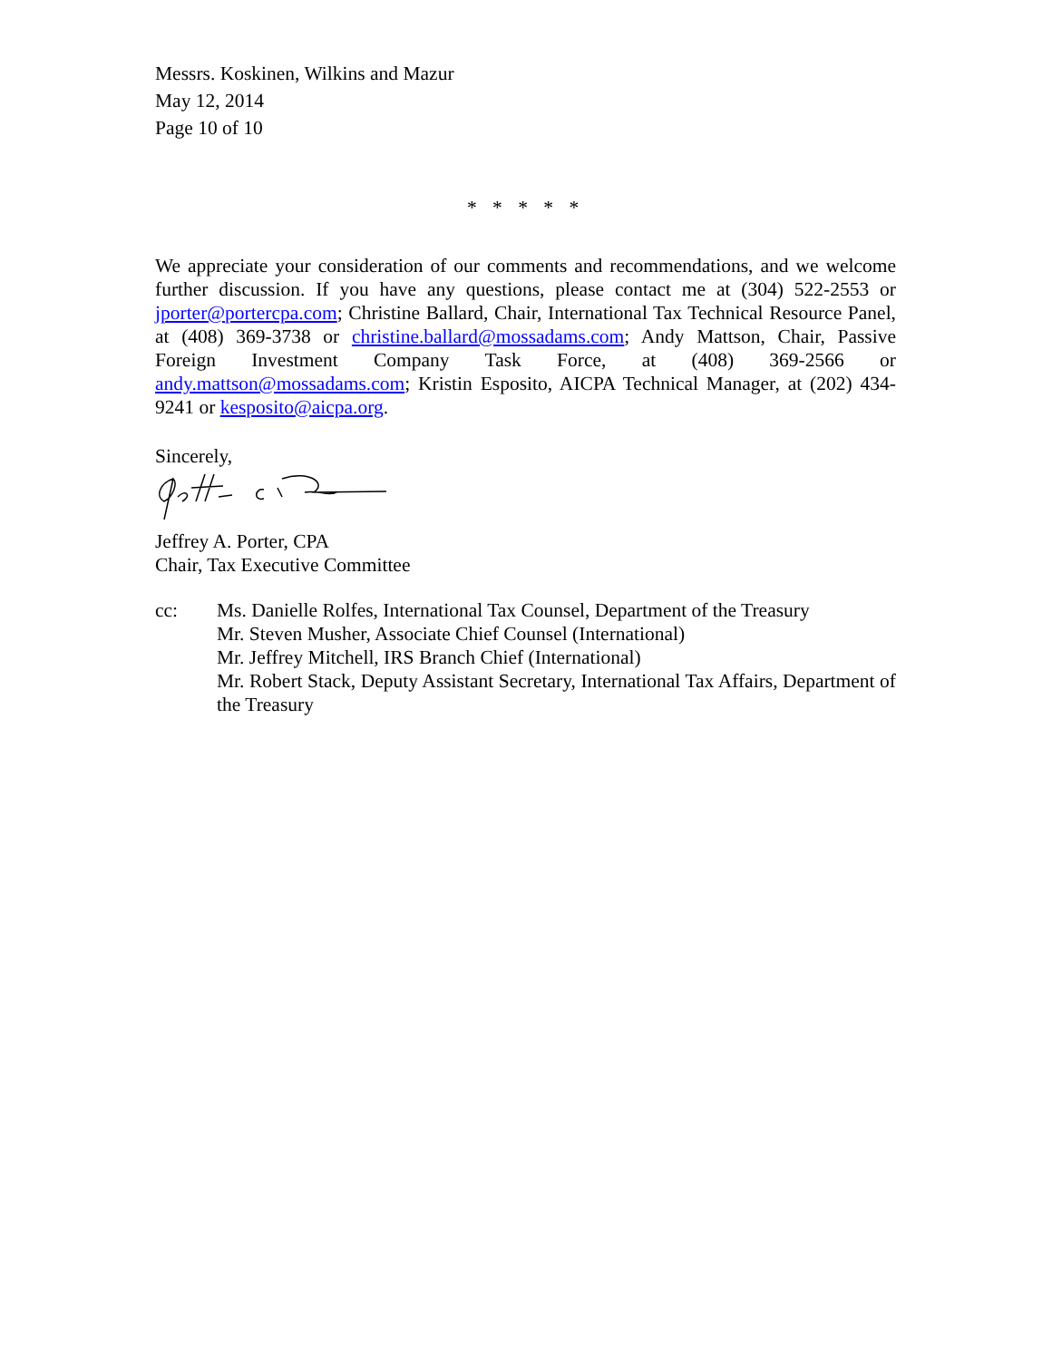Messrs. Koskinen, Wilkins and Mazur
May 12, 2014
Page 10 of 10
* * * * *
We appreciate your consideration of our comments and recommendations, and we welcome further discussion. If you have any questions, please contact me at (304) 522-2553 or jporter@portercpa.com; Christine Ballard, Chair, International Tax Technical Resource Panel, at (408) 369-3738 or christine.ballard@mossadams.com; Andy Mattson, Chair, Passive Foreign Investment Company Task Force, at (408) 369-2566 or andy.mattson@mossadams.com; Kristin Esposito, AICPA Technical Manager, at (202) 434-9241 or kesposito@aicpa.org.
Sincerely,
Jeffrey A. Porter, CPA
Chair, Tax Executive Committee
cc: Ms. Danielle Rolfes, International Tax Counsel, Department of the Treasury
Mr. Steven Musher, Associate Chief Counsel (International)
Mr. Jeffrey Mitchell, IRS Branch Chief (International)
Mr. Robert Stack, Deputy Assistant Secretary, International Tax Affairs, Department of the Treasury